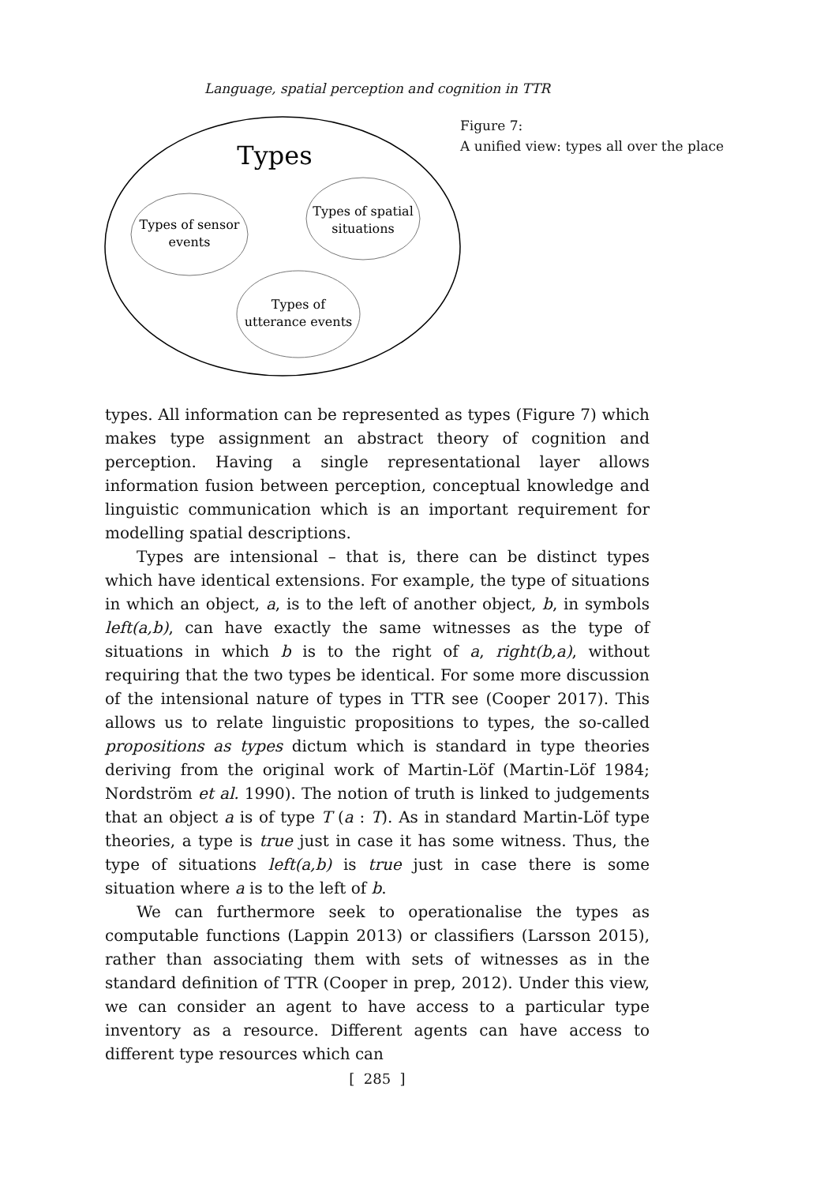Language, spatial perception and cognition in TTR
Types
Types of sensor
events
Types of spatial
situations
Types of
utterance events
Figure 7:
A unified view: types all over the place
types. All information can be represented as types (Figure 7) which makes type assignment an abstract theory of cognition and perception. Having a single representational layer allows information fusion between perception, conceptual knowledge and linguistic communication which is an important requirement for modelling spatial descriptions.
Types are intensional – that is, there can be distinct types which have identical extensions. For example, the type of situations in which an object, a, is to the left of another object, b, in symbols left(a,b), can have exactly the same witnesses as the type of situations in which b is to the right of a, right(b,a), without requiring that the two types be identical. For some more discussion of the intensional nature of types in TTR see (Cooper 2017). This allows us to relate linguistic propositions to types, the so-called propositions as types dictum which is standard in type theories deriving from the original work of Martin-Löf (Martin-Löf 1984; Nordström et al. 1990). The notion of truth is linked to judgements that an object a is of type T (a : T). As in standard Martin-Löf type theories, a type is true just in case it has some witness. Thus, the type of situations left(a,b) is true just in case there is some situation where a is to the left of b.
We can furthermore seek to operationalise the types as computable functions (Lappin 2013) or classifiers (Larsson 2015), rather than associating them with sets of witnesses as in the standard definition of TTR (Cooper in prep, 2012). Under this view, we can consider an agent to have access to a particular type inventory as a resource. Different agents can have access to different type resources which can
[ 285 ]